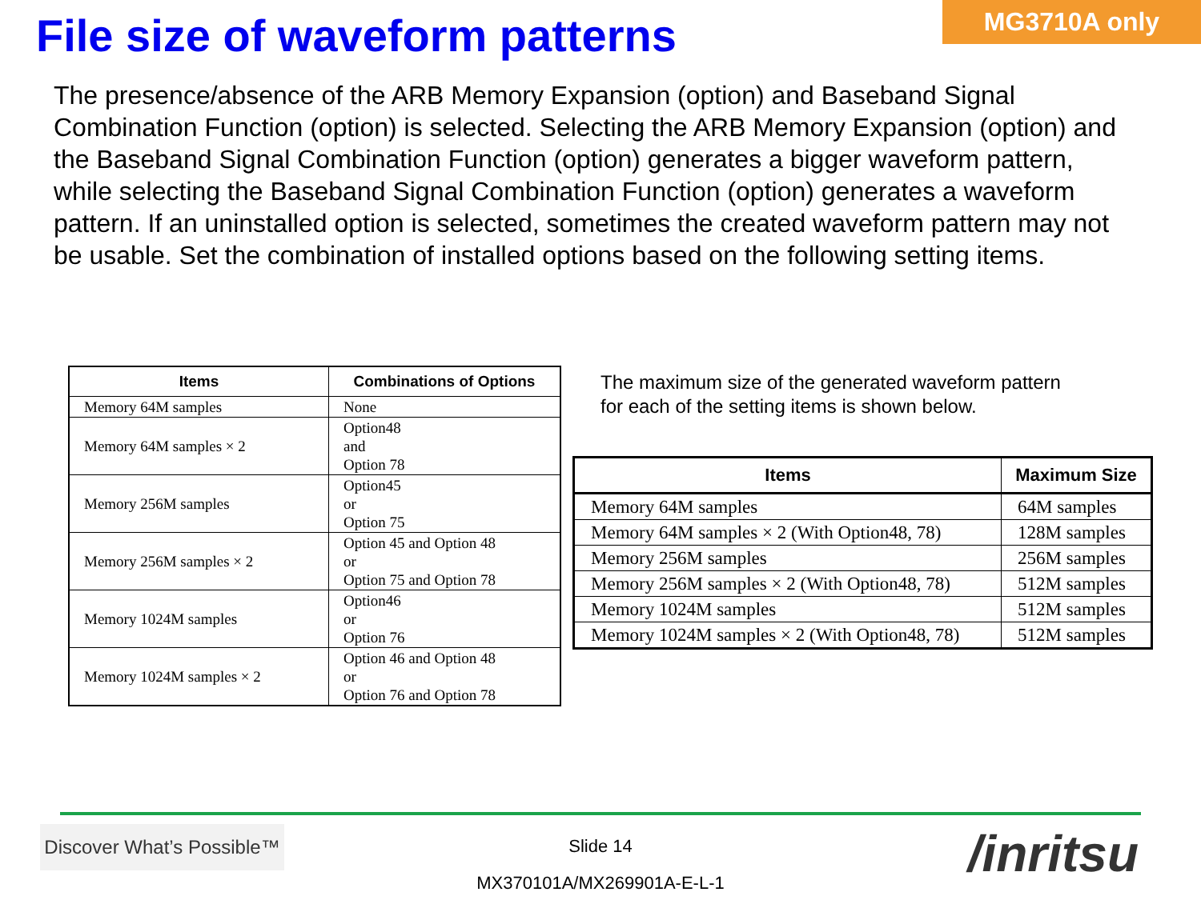File size of waveform patterns
MG3710A only
The presence/absence of the ARB Memory Expansion (option) and Baseband Signal Combination Function (option) is selected. Selecting the ARB Memory Expansion (option) and the Baseband Signal Combination Function (option) generates a bigger waveform pattern, while selecting the Baseband Signal Combination Function (option) generates a waveform pattern. If an uninstalled option is selected, sometimes the created waveform pattern may not be usable. Set the combination of installed options based on the following setting items.
| Items | Combinations of Options |
| --- | --- |
| Memory 64M samples | None |
| Memory 64M samples × 2 | Option48 and Option 78 |
| Memory 256M samples | Option45 or Option 75 |
| Memory 256M samples × 2 | Option 45 and Option 48 or Option 75 and Option 78 |
| Memory 1024M samples | Option46 or Option 76 |
| Memory 1024M samples × 2 | Option 46 and Option 48 or Option 76 and Option 78 |
The maximum size of the generated waveform pattern
for each of the setting items is shown below.
| Items | Maximum Size |
| --- | --- |
| Memory 64M samples | 64M samples |
| Memory 64M samples × 2 (With Option48, 78) | 128M samples |
| Memory 256M samples | 256M samples |
| Memory 256M samples × 2 (With Option48, 78) | 512M samples |
| Memory 1024M samples | 512M samples |
| Memory 1024M samples × 2 (With Option48, 78) | 512M samples |
Discover What’s Possible™
Slide 14
MX370101A/MX269901A-E-L-1
/inritsu